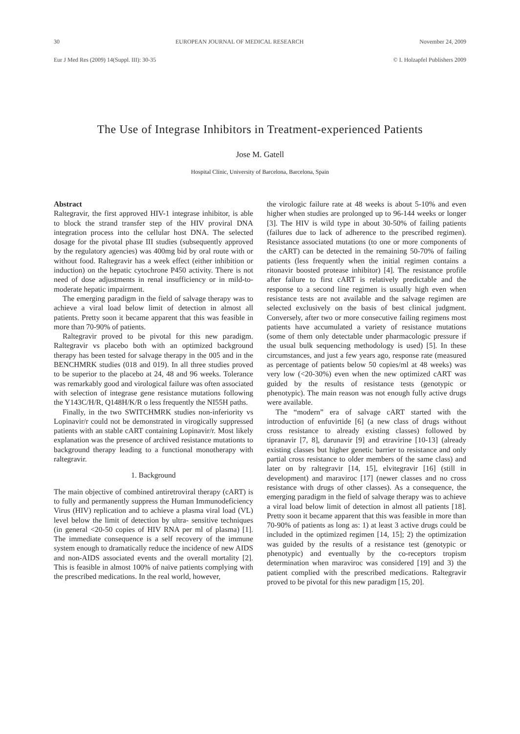30 EUROPEAN JOURNAL OF MEDICAL RESEARCH November 24, 2009
Eur J Med Res (2009) 14(Suppl. III): 30-35 © I. Holzapfel Publishers 2009
The Use of Integrase Inhibitors in Treatment-experienced Patients
Jose M. Gatell
Hospital Clínic, University of Barcelona, Barcelona, Spain
Abstract
Raltegravir, the first approved HIV-1 integrase inhibitor, is able to block the strand transfer step of the HIV proviral DNA integration process into the cellular host DNA. The selected dosage for the pivotal phase III studies (subsequently approved by the regulatory agencies) was 400mg bid by oral route with or without food. Raltegravir has a week effect (either inhibition or induction) on the hepatic cytochrone P450 activity. There is not need of dose adjustments in renal insufficiency or in mild-to-moderate hepatic impairment.
The emerging paradigm in the field of salvage therapy was to achieve a viral load below limit of detection in almost all patients. Pretty soon it became apparent that this was feasible in more than 70-90% of patients.
Raltegravir proved to be pivotal for this new paradigm. Raltegravir vs placebo both with an optimized background therapy has been tested for salvage therapy in the 005 and in the BENCHMRK studies (018 and 019). In all three studies proved to be superior to the placebo at 24, 48 and 96 weeks. Tolerance was remarkably good and virological failure was often associated with selection of integrase gene resistance mutations following the Y143C/H/R, Q148H/K/R o less frequently the NI55H paths.
Finally, in the two SWITCHMRK studies non-inferiority vs Lopinavir/r could not be demonstrated in virogically suppressed patients with an stable cART containing Lopinavir/r. Most likely explanation was the presence of archived resistance mutationts to background therapy leading to a functional monotherapy with raltegravir.
1. Background
The main objective of combined antiretroviral therapy (cART) is to fully and permanently suppress the Human Immunodeficiency Virus (HIV) replication and to achieve a plasma viral load (VL) level below the limit of detection by ultra- sensitive techniques (in general <20-50 copies of HIV RNA per ml of plasma) [1]. The immediate consequence is a self recovery of the immune system enough to dramatically reduce the incidence of new AIDS and non-AIDS associated events and the overall mortality [2]. This is feasible in almost 100% of naïve patients complying with the prescribed medications. In the real world, however,
the virologic failure rate at 48 weeks is about 5-10% and even higher when studies are prolonged up to 96-144 weeks or longer [3]. The HIV is wild type in about 30-50% of failing patients (failures due to lack of adherence to the prescribed regimen). Resistance associated mutations (to one or more components of the cART) can be detected in the remaining 50-70% of failing patients (less frequently when the initial regimen contains a ritonavir boosted protease inhibitor) [4]. The resistance profile after failure to first cART is relatively predictable and the response to a second line regimen is usually high even when resistance tests are not available and the salvage regimen are selected exclusively on the basis of best clinical judgment. Conversely, after two or more consecutive failing regimens most patients have accumulated a variety of resistance mutations (some of them only detectable under pharmacologic pressure if the usual bulk sequencing methodology is used) [5]. In these circumstances, and just a few years ago, response rate (measured as percentage of patients below 50 copies/ml at 48 weeks) was very low (<20-30%) even when the new optimized cART was guided by the results of resistance tests (genotypic or phenotypic). The main reason was not enough fully active drugs were available.
The “modern” era of salvage cART started with the introduction of enfuvirtide [6] (a new class of drugs without cross resistance to already existing classes) followed by tipranavir [7, 8], darunavir [9] and etravirine [10-13] (already existing classes but higher genetic barrier to resistance and only partial cross resistance to older members of the same class) and later on by raltegravir [14, 15], elvitegravir [16] (still in development) and maraviroc [17] (newer classes and no cross resistance with drugs of other classes). As a consequence, the emerging paradigm in the field of salvage therapy was to achieve a viral load below limit of detection in almost all patients [18]. Pretty soon it became apparent that this was feasible in more than 70-90% of patients as long as: 1) at least 3 active drugs could be included in the optimized regimen [14, 15]; 2) the optimization was guided by the results of a resistance test (genotypic or phenotypic) and eventually by the co-receptors tropism determination when maraviroc was considered [19] and 3) the patient complied with the prescribed medications. Raltegravir proved to be pivotal for this new paradigm [15, 20].